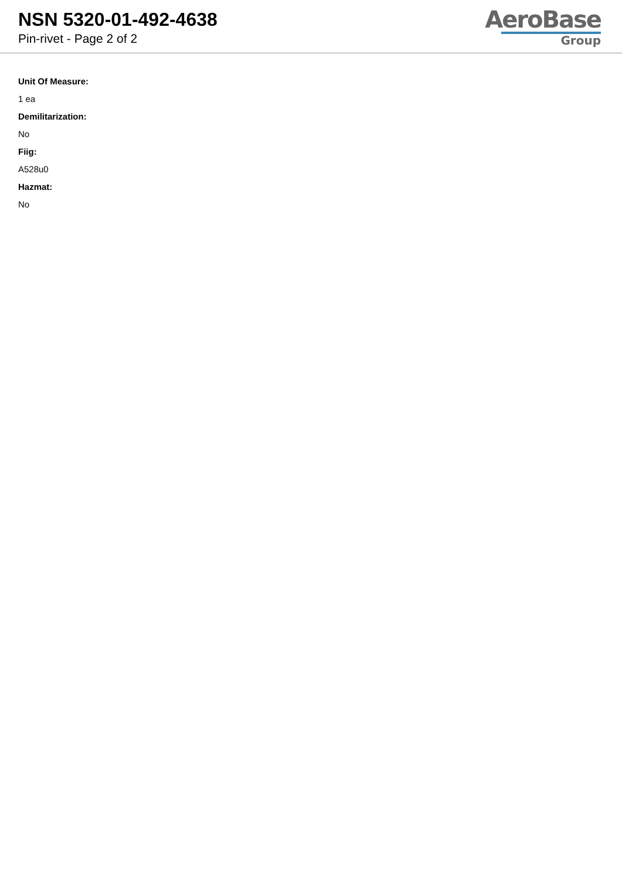NSN 5320-01-492-4638
Pin-rivet - Page 2 of 2
AeroBase
Group
Unit Of Measure:
1 ea
Demilitarization:
No
Fiig:
A528u0
Hazmat:
No